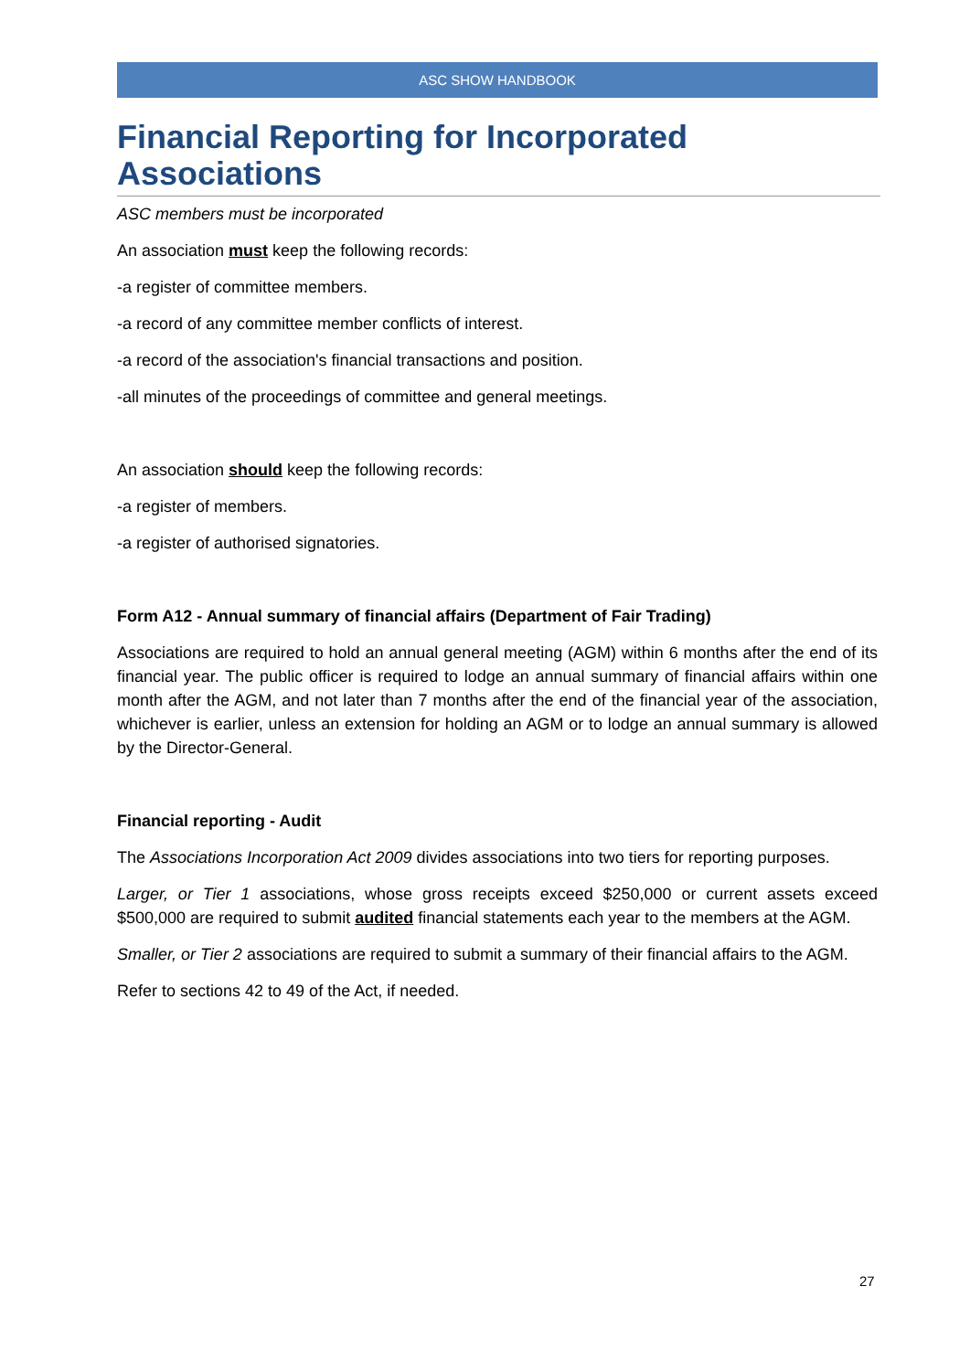ASC SHOW HANDBOOK
Financial Reporting for Incorporated Associations
ASC members must be incorporated
An association must keep the following records:
-a register of committee members.
-a record of any committee member conflicts of interest.
-a record of the association's financial transactions and position.
-all minutes of the proceedings of committee and general meetings.
An association should keep the following records:
-a register of members.
-a register of authorised signatories.
Form A12 - Annual summary of financial affairs (Department of Fair Trading)
Associations are required to hold an annual general meeting (AGM) within 6 months after the end of its financial year. The public officer is required to lodge an annual summary of financial affairs within one month after the AGM, and not later than 7 months after the end of the financial year of the association, whichever is earlier, unless an extension for holding an AGM or to lodge an annual summary is allowed by the Director-General.
Financial reporting - Audit
The Associations Incorporation Act 2009 divides associations into two tiers for reporting purposes.
Larger, or Tier 1 associations, whose gross receipts exceed $250,000 or current assets exceed $500,000 are required to submit audited financial statements each year to the members at the AGM.
Smaller, or Tier 2 associations are required to submit a summary of their financial affairs to the AGM.
Refer to sections 42 to 49 of the Act, if needed.
27